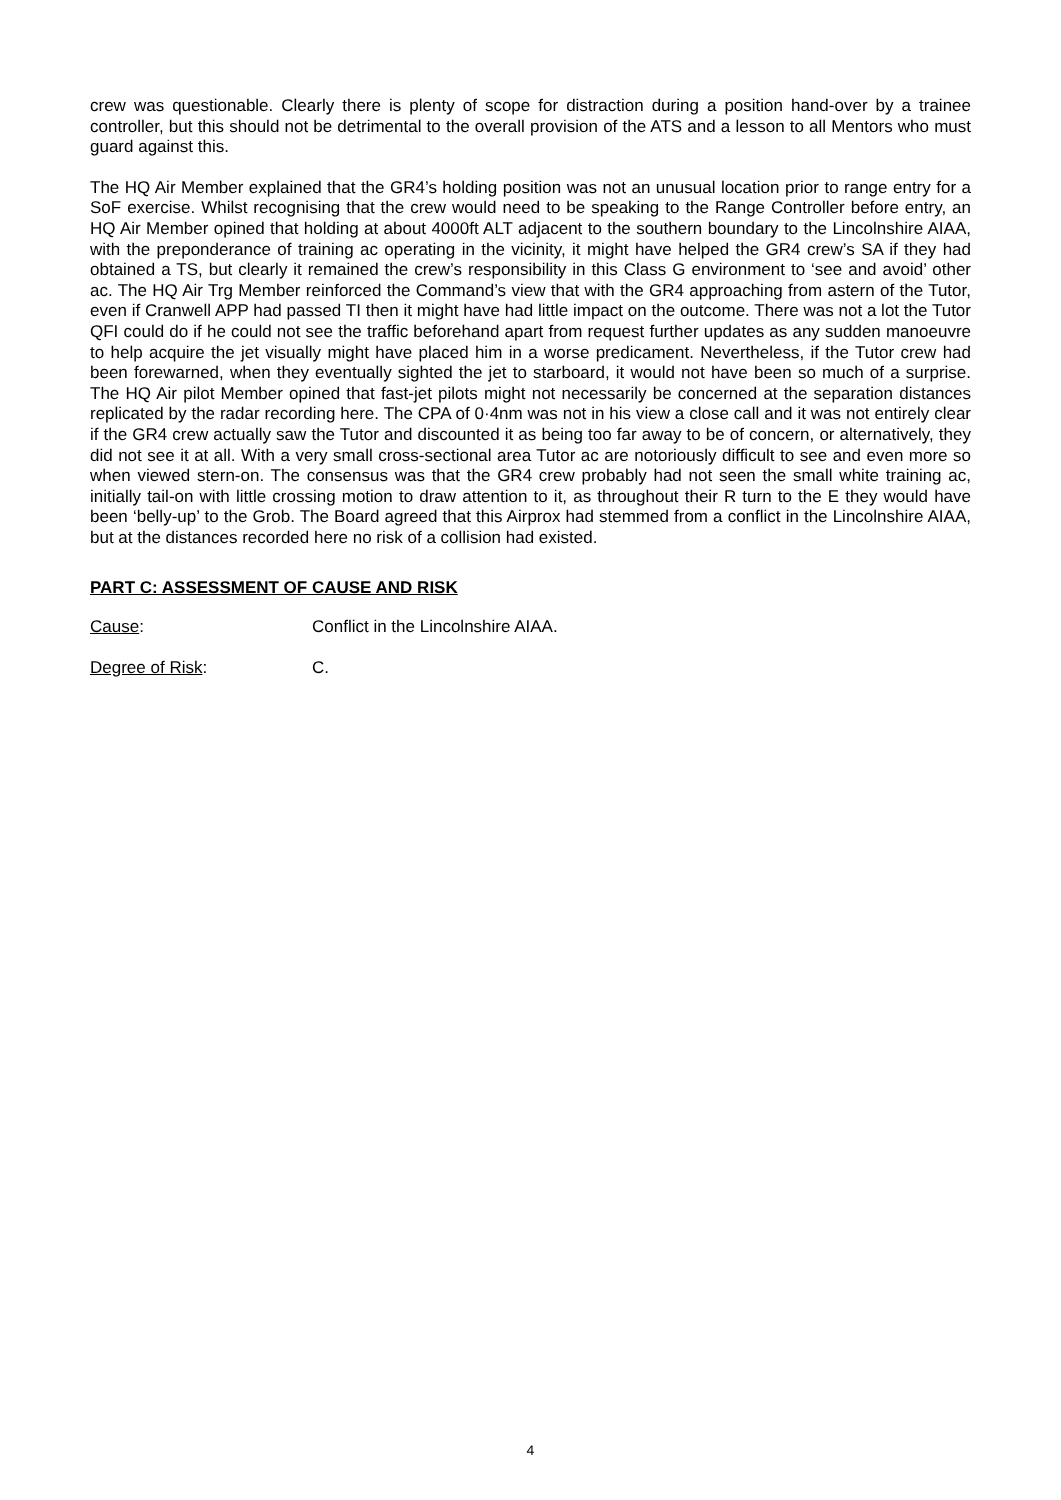crew was questionable. Clearly there is plenty of scope for distraction during a position hand-over by a trainee controller, but this should not be detrimental to the overall provision of the ATS and a lesson to all Mentors who must guard against this.
The HQ Air Member explained that the GR4’s holding position was not an unusual location prior to range entry for a SoF exercise. Whilst recognising that the crew would need to be speaking to the Range Controller before entry, an HQ Air Member opined that holding at about 4000ft ALT adjacent to the southern boundary to the Lincolnshire AIAA, with the preponderance of training ac operating in the vicinity, it might have helped the GR4 crew’s SA if they had obtained a TS, but clearly it remained the crew’s responsibility in this Class G environment to ‘see and avoid’ other ac. The HQ Air Trg Member reinforced the Command’s view that with the GR4 approaching from astern of the Tutor, even if Cranwell APP had passed TI then it might have had little impact on the outcome. There was not a lot the Tutor QFI could do if he could not see the traffic beforehand apart from request further updates as any sudden manoeuvre to help acquire the jet visually might have placed him in a worse predicament. Nevertheless, if the Tutor crew had been forewarned, when they eventually sighted the jet to starboard, it would not have been so much of a surprise. The HQ Air pilot Member opined that fast-jet pilots might not necessarily be concerned at the separation distances replicated by the radar recording here. The CPA of 0·4nm was not in his view a close call and it was not entirely clear if the GR4 crew actually saw the Tutor and discounted it as being too far away to be of concern, or alternatively, they did not see it at all. With a very small cross-sectional area Tutor ac are notoriously difficult to see and even more so when viewed stern-on. The consensus was that the GR4 crew probably had not seen the small white training ac, initially tail-on with little crossing motion to draw attention to it, as throughout their R turn to the E they would have been ‘belly-up’ to the Grob. The Board agreed that this Airprox had stemmed from a conflict in the Lincolnshire AIAA, but at the distances recorded here no risk of a collision had existed.
PART C: ASSESSMENT OF CAUSE AND RISK
Cause: Conflict in the Lincolnshire AIAA.
Degree of Risk: C.
4